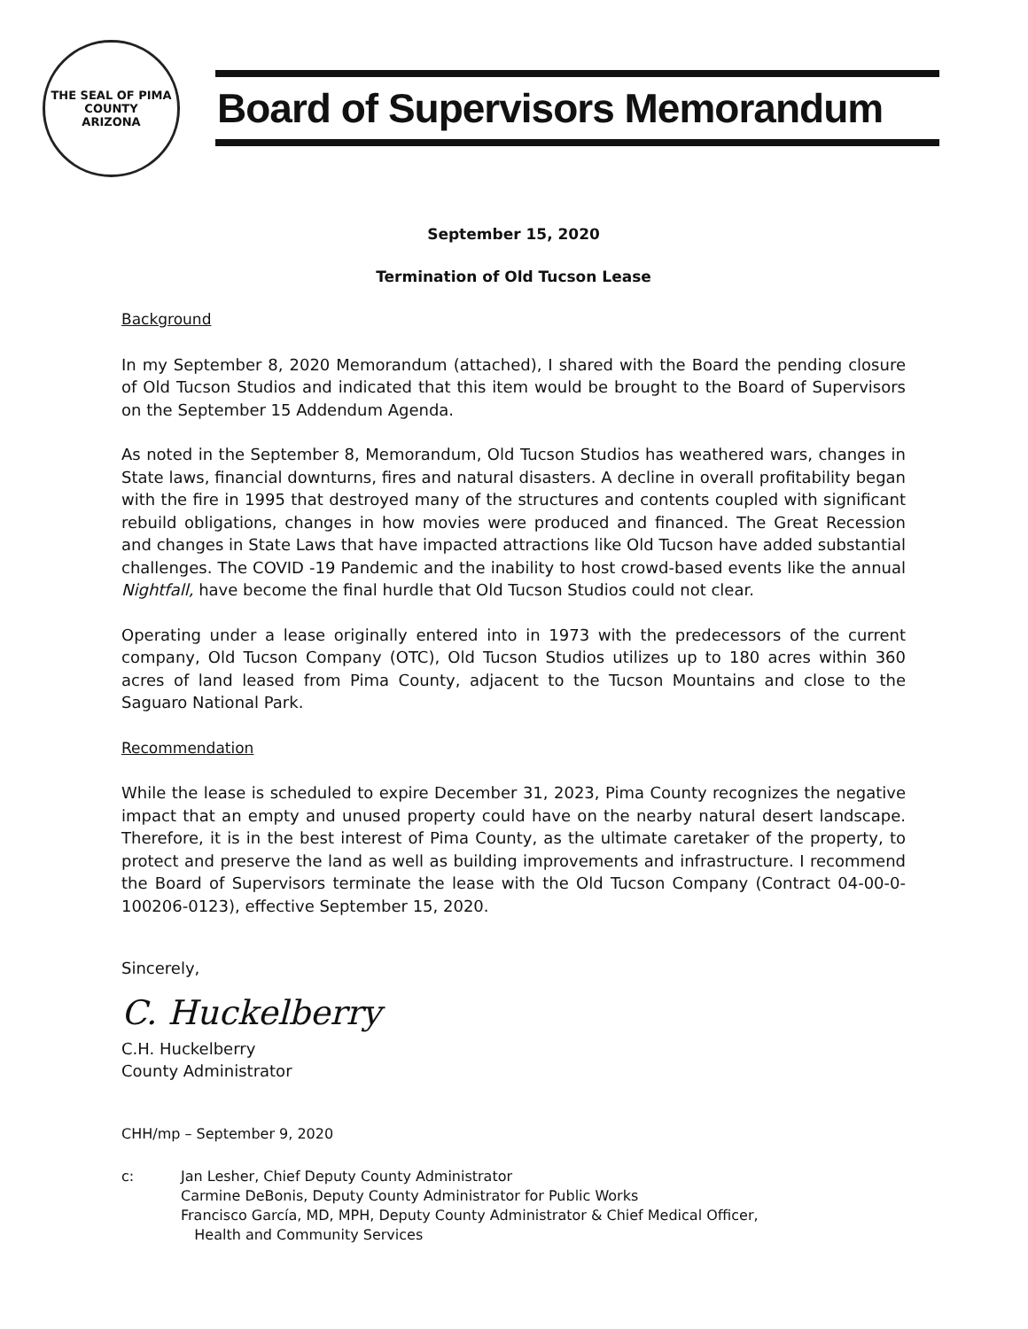THE SEAL OF PIMA COUNTY
ARIZONA
Board of Supervisors Memorandum
September 15, 2020
Termination of Old Tucson Lease
Background
In my September 8, 2020 Memorandum (attached), I shared with the Board the pending closure of Old Tucson Studios and indicated that this item would be brought to the Board of Supervisors on the September 15 Addendum Agenda.
As noted in the September 8, Memorandum, Old Tucson Studios has weathered wars, changes in State laws, financial downturns, fires and natural disasters. A decline in overall profitability began with the fire in 1995 that destroyed many of the structures and contents coupled with significant rebuild obligations, changes in how movies were produced and financed. The Great Recession and changes in State Laws that have impacted attractions like Old Tucson have added substantial challenges. The COVID -19 Pandemic and the inability to host crowd-based events like the annual Nightfall, have become the final hurdle that Old Tucson Studios could not clear.
Operating under a lease originally entered into in 1973 with the predecessors of the current company, Old Tucson Company (OTC), Old Tucson Studios utilizes up to 180 acres within 360 acres of land leased from Pima County, adjacent to the Tucson Mountains and close to the Saguaro National Park.
Recommendation
While the lease is scheduled to expire December 31, 2023, Pima County recognizes the negative impact that an empty and unused property could have on the nearby natural desert landscape. Therefore, it is in the best interest of Pima County, as the ultimate caretaker of the property, to protect and preserve the land as well as building improvements and infrastructure. I recommend the Board of Supervisors terminate the lease with the Old Tucson Company (Contract 04-00-0-100206-0123), effective September 15, 2020.
Sincerely,
C. Huckelberry
C.H. Huckelberry
County Administrator
CHH/mp – September 9, 2020
c: Jan Lesher, Chief Deputy County Administrator
Carmine DeBonis, Deputy County Administrator for Public Works
Francisco García, MD, MPH, Deputy County Administrator & Chief Medical Officer,
Health and Community Services